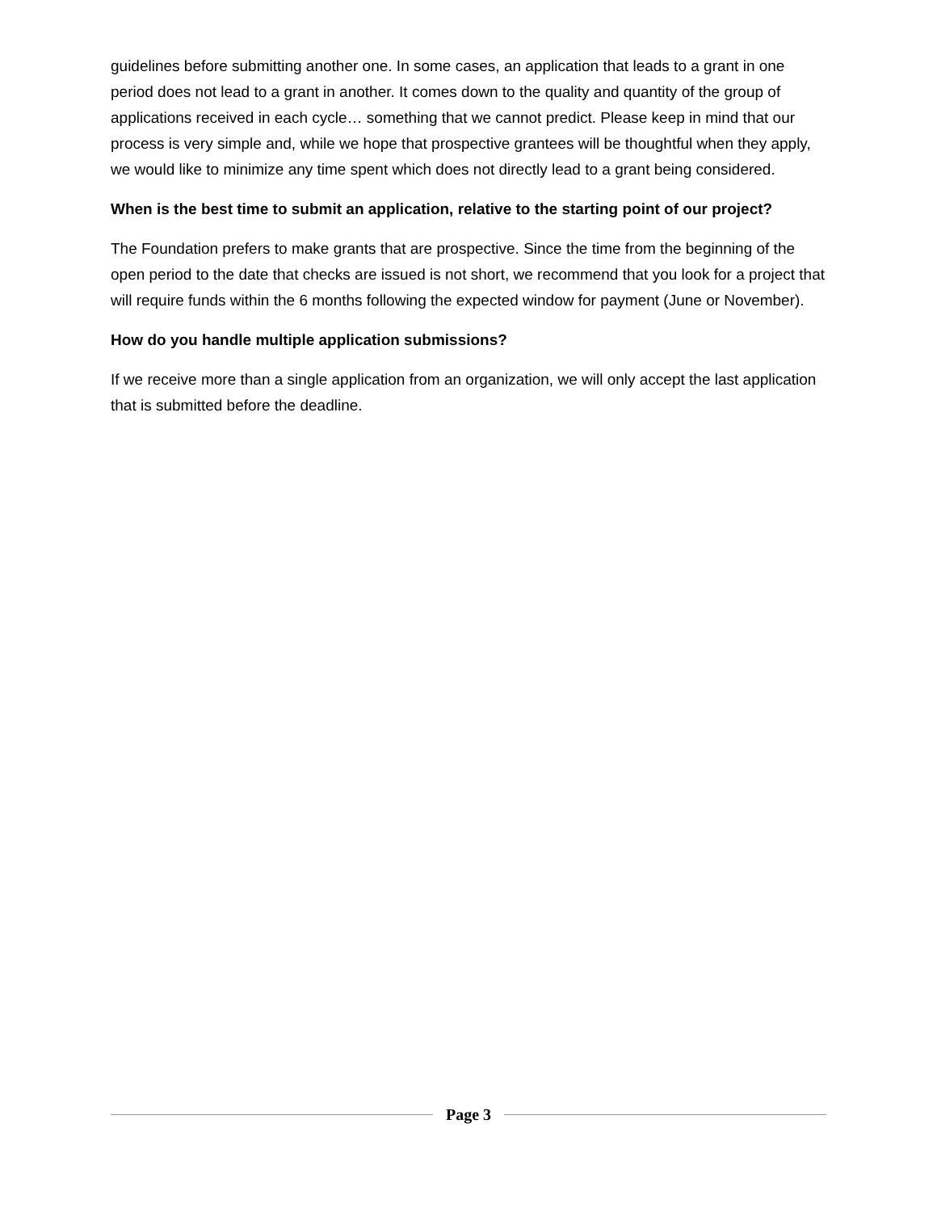guidelines before submitting another one. In some cases, an application that leads to a grant in one period does not lead to a grant in another. It comes down to the quality and quantity of the group of applications received in each cycle… something that we cannot predict. Please keep in mind that our process is very simple and, while we hope that prospective grantees will be thoughtful when they apply, we would like to minimize any time spent which does not directly lead to a grant being considered.
When is the best time to submit an application, relative to the starting point of our project?
The Foundation prefers to make grants that are prospective. Since the time from the beginning of the open period to the date that checks are issued is not short, we recommend that you look for a project that will require funds within the 6 months following the expected window for payment (June or November).
How do you handle multiple application submissions?
If we receive more than a single application from an organization, we will only accept the last application that is submitted before the deadline.
Page 3